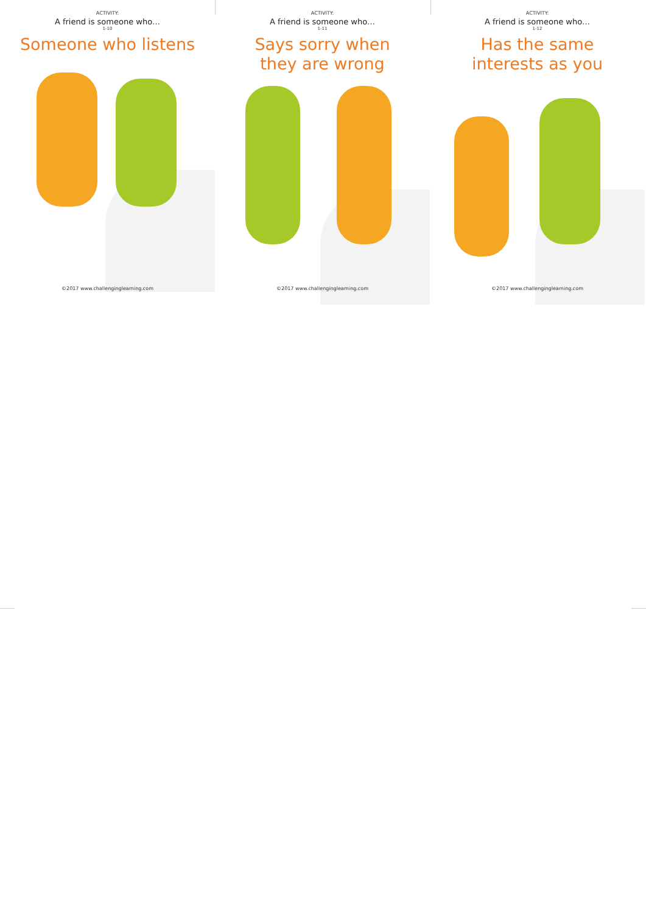ACTIVITY:
A friend is someone who…
1-10
Someone who listens
©2017 www.challenginglearning.com
ACTIVITY:
A friend is someone who…
1-11
Says sorry when
they are wrong
©2017 www.challenginglearning.com
ACTIVITY:
A friend is someone who…
1-12
Has the same
interests as you
©2017 www.challenginglearning.com